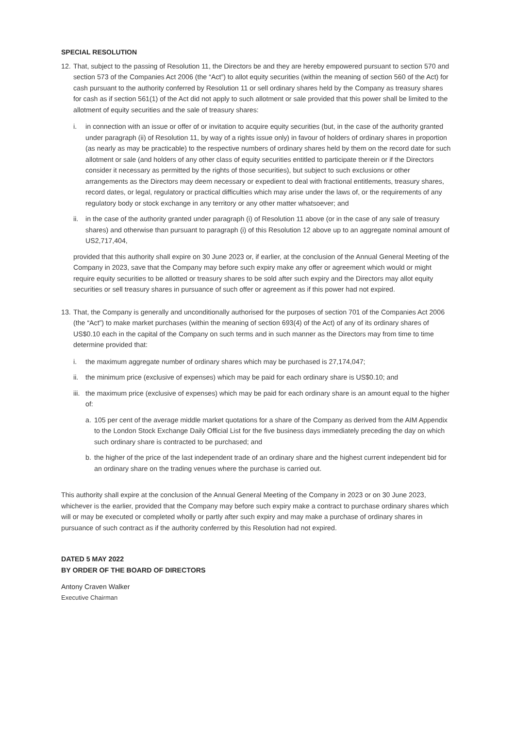SPECIAL RESOLUTION
12. That, subject to the passing of Resolution 11, the Directors be and they are hereby empowered pursuant to section 570 and section 573 of the Companies Act 2006 (the “Act”) to allot equity securities (within the meaning of section 560 of the Act) for cash pursuant to the authority conferred by Resolution 11 or sell ordinary shares held by the Company as treasury shares for cash as if section 561(1) of the Act did not apply to such allotment or sale provided that this power shall be limited to the allotment of equity securities and the sale of treasury shares:
i. in connection with an issue or offer of or invitation to acquire equity securities (but, in the case of the authority granted under paragraph (ii) of Resolution 11, by way of a rights issue only) in favour of holders of ordinary shares in proportion (as nearly as may be practicable) to the respective numbers of ordinary shares held by them on the record date for such allotment or sale (and holders of any other class of equity securities entitled to participate therein or if the Directors consider it necessary as permitted by the rights of those securities), but subject to such exclusions or other arrangements as the Directors may deem necessary or expedient to deal with fractional entitlements, treasury shares, record dates, or legal, regulatory or practical difficulties which may arise under the laws of, or the requirements of any regulatory body or stock exchange in any territory or any other matter whatsoever; and
ii. in the case of the authority granted under paragraph (i) of Resolution 11 above (or in the case of any sale of treasury shares) and otherwise than pursuant to paragraph (i) of this Resolution 12 above up to an aggregate nominal amount of US2,717,404,
provided that this authority shall expire on 30 June 2023 or, if earlier, at the conclusion of the Annual General Meeting of the Company in 2023, save that the Company may before such expiry make any offer or agreement which would or might require equity securities to be allotted or treasury shares to be sold after such expiry and the Directors may allot equity securities or sell treasury shares in pursuance of such offer or agreement as if this power had not expired.
13. That, the Company is generally and unconditionally authorised for the purposes of section 701 of the Companies Act 2006 (the “Act”) to make market purchases (within the meaning of section 693(4) of the Act) of any of its ordinary shares of US$0.10 each in the capital of the Company on such terms and in such manner as the Directors may from time to time determine provided that:
i. the maximum aggregate number of ordinary shares which may be purchased is 27,174,047;
ii. the minimum price (exclusive of expenses) which may be paid for each ordinary share is US$0.10; and
iii. the maximum price (exclusive of expenses) which may be paid for each ordinary share is an amount equal to the higher of:
a. 105 per cent of the average middle market quotations for a share of the Company as derived from the AIM Appendix to the London Stock Exchange Daily Official List for the five business days immediately preceding the day on which such ordinary share is contracted to be purchased; and
b. the higher of the price of the last independent trade of an ordinary share and the highest current independent bid for an ordinary share on the trading venues where the purchase is carried out.
This authority shall expire at the conclusion of the Annual General Meeting of the Company in 2023 or on 30 June 2023, whichever is the earlier, provided that the Company may before such expiry make a contract to purchase ordinary shares which will or may be executed or completed wholly or partly after such expiry and may make a purchase of ordinary shares in pursuance of such contract as if the authority conferred by this Resolution had not expired.
DATED 5 MAY 2022
BY ORDER OF THE BOARD OF DIRECTORS
Antony Craven Walker
Executive Chairman